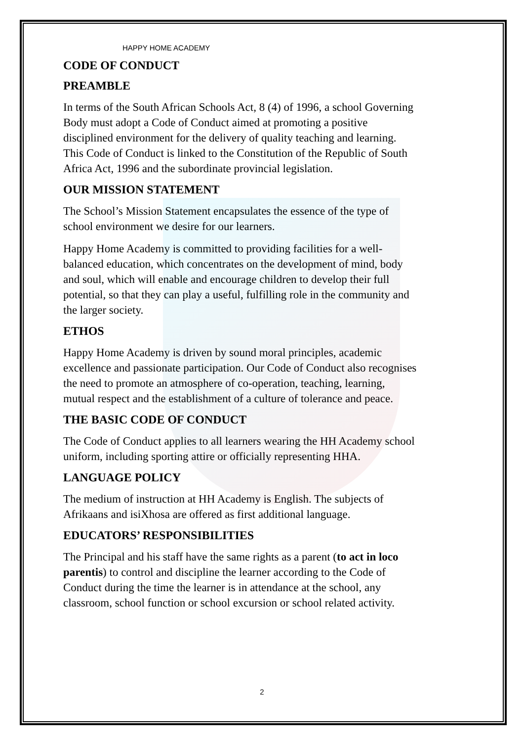HAPPY HOME ACADEMY
CODE OF CONDUCT
PREAMBLE
In terms of the South African Schools Act, 8 (4) of 1996, a school Governing Body must adopt a Code of Conduct aimed at promoting a positive disciplined environment for the delivery of quality teaching and learning. This Code of Conduct is linked to the Constitution of the Republic of South Africa Act, 1996 and the subordinate provincial legislation.
OUR MISSION STATEMENT
The School’s Mission Statement encapsulates the essence of the type of school environment we desire for our learners.
Happy Home Academy is committed to providing facilities for a well-balanced education, which concentrates on the development of mind, body and soul, which will enable and encourage children to develop their full potential, so that they can play a useful, fulfilling role in the community and the larger society.
ETHOS
Happy Home Academy is driven by sound moral principles, academic excellence and passionate participation. Our Code of Conduct also recognises the need to promote an atmosphere of co-operation, teaching, learning, mutual respect and the establishment of a culture of tolerance and peace.
THE BASIC CODE OF CONDUCT
The Code of Conduct applies to all learners wearing the HH Academy school uniform, including sporting attire or officially representing HHA.
LANGUAGE POLICY
The medium of instruction at HH Academy is English. The subjects of Afrikaans and isiXhosa are offered as first additional language.
EDUCATORS’ RESPONSIBILITIES
The Principal and his staff have the same rights as a parent (to act in loco parentis) to control and discipline the learner according to the Code of Conduct during the time the learner is in attendance at the school, any classroom, school function or school excursion or school related activity.
2